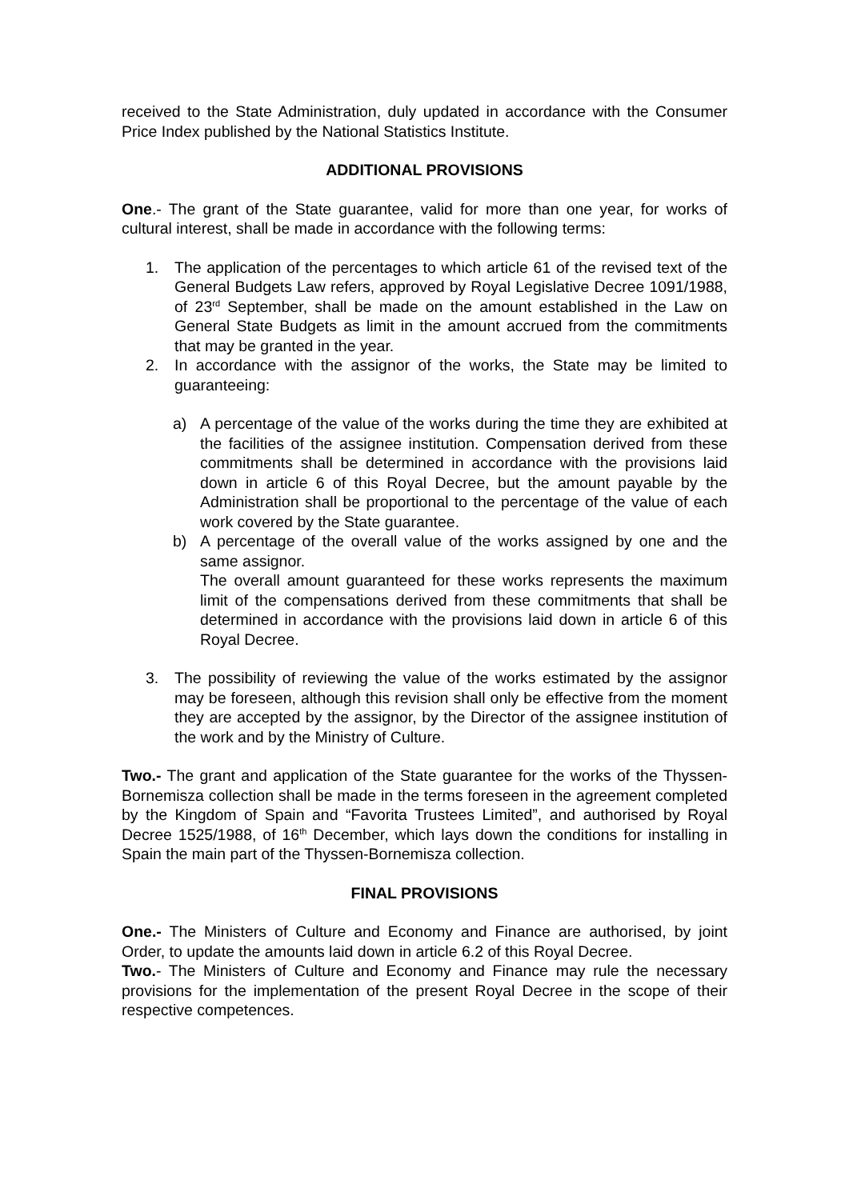received to the State Administration, duly updated in accordance with the Consumer Price Index published by the National Statistics Institute.
ADDITIONAL PROVISIONS
One.- The grant of the State guarantee, valid for more than one year, for works of cultural interest, shall be made in accordance with the following terms:
1. The application of the percentages to which article 61 of the revised text of the General Budgets Law refers, approved by Royal Legislative Decree 1091/1988, of 23<sup>rd</sup> September, shall be made on the amount established in the Law on General State Budgets as limit in the amount accrued from the commitments that may be granted in the year.
2. In accordance with the assignor of the works, the State may be limited to guaranteeing:
a) A percentage of the value of the works during the time they are exhibited at the facilities of the assignee institution. Compensation derived from these commitments shall be determined in accordance with the provisions laid down in article 6 of this Royal Decree, but the amount payable by the Administration shall be proportional to the percentage of the value of each work covered by the State guarantee.
b) A percentage of the overall value of the works assigned by one and the same assignor.
The overall amount guaranteed for these works represents the maximum limit of the compensations derived from these commitments that shall be determined in accordance with the provisions laid down in article 6 of this Royal Decree.
3. The possibility of reviewing the value of the works estimated by the assignor may be foreseen, although this revision shall only be effective from the moment they are accepted by the assignor, by the Director of the assignee institution of the work and by the Ministry of Culture.
Two.- The grant and application of the State guarantee for the works of the Thyssen-Bornemisza collection shall be made in the terms foreseen in the agreement completed by the Kingdom of Spain and “Favorita Trustees Limited”, and authorised by Royal Decree 1525/1988, of 16<sup>th</sup> December, which lays down the conditions for installing in Spain the main part of the Thyssen-Bornemisza collection.
FINAL PROVISIONS
One.- The Ministers of Culture and Economy and Finance are authorised, by joint Order, to update the amounts laid down in article 6.2 of this Royal Decree.
Two.- The Ministers of Culture and Economy and Finance may rule the necessary provisions for the implementation of the present Royal Decree in the scope of their respective competences.